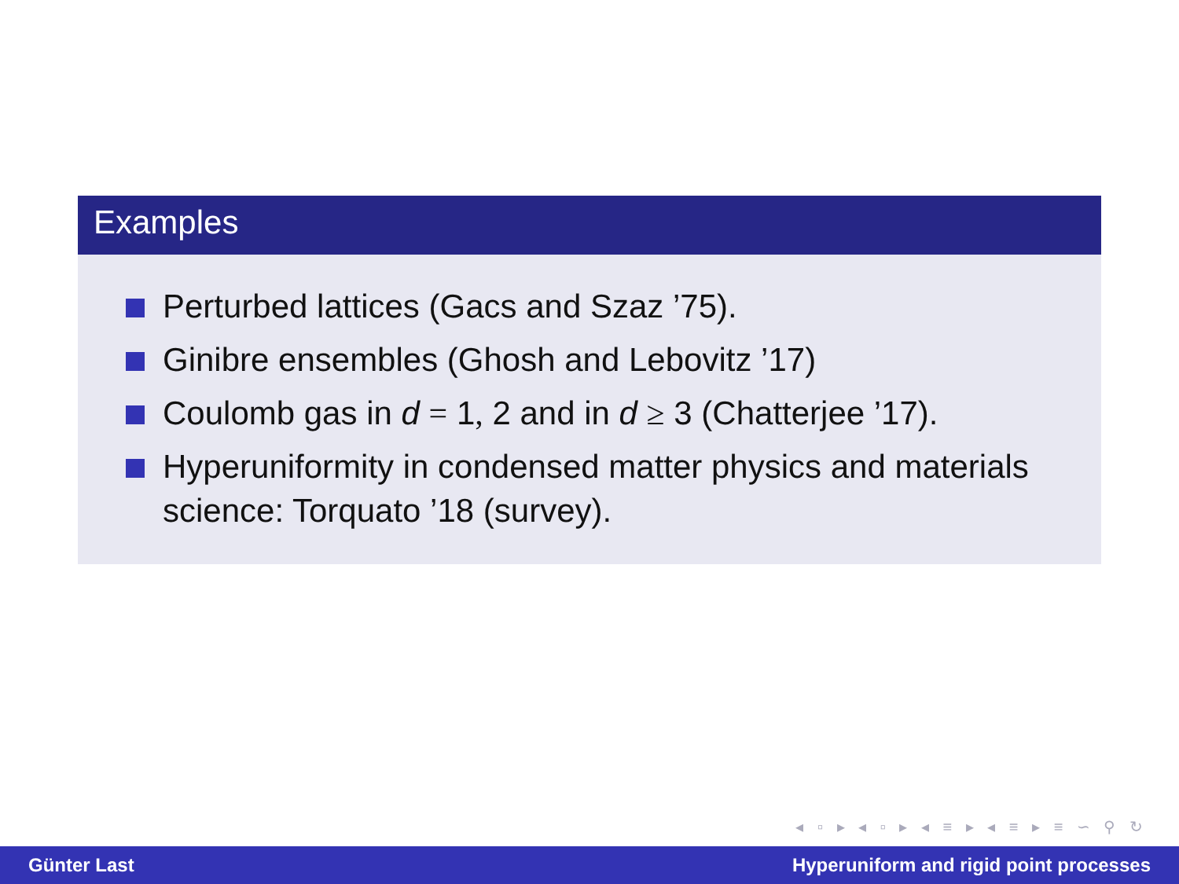Examples
Perturbed lattices (Gacs and Szaz ’75).
Ginibre ensembles (Ghosh and Lebovitz ’17)
Coulomb gas in d = 1, 2 and in d ≥ 3 (Chatterjee ’17).
Hyperuniformity in condensed matter physics and materials science: Torquato ’18 (survey).
◂ ▫ ▸ ◂ ▫ ▸ ◂ ≡ ▸ ◂ ≡ ▸ ≡ ∽ ⚲ ↻
Günter Last Hyperuniform and rigid point processes